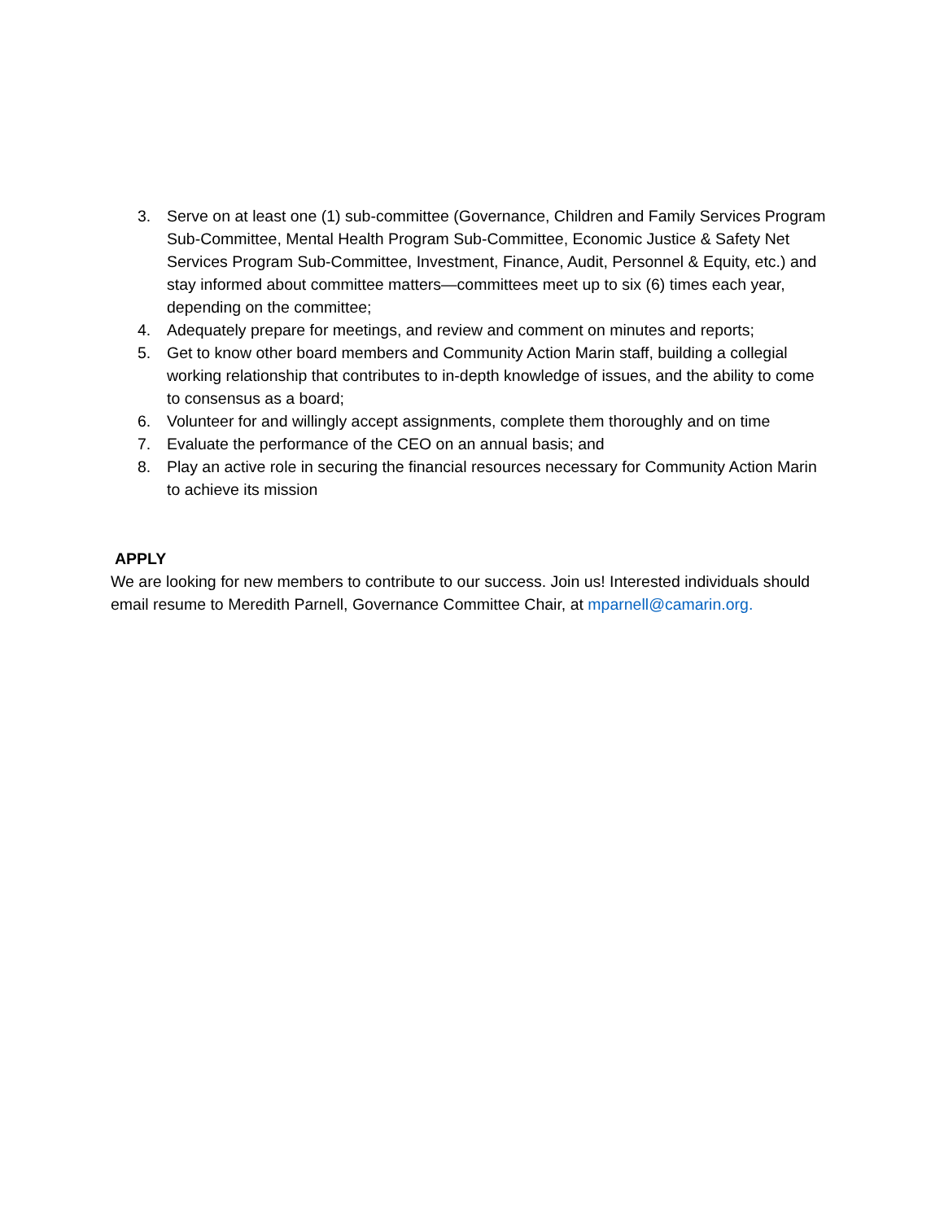3. Serve on at least one (1) sub-committee (Governance, Children and Family Services Program Sub-Committee, Mental Health Program Sub-Committee, Economic Justice & Safety Net Services Program Sub-Committee, Investment, Finance, Audit, Personnel & Equity, etc.) and stay informed about committee matters—committees meet up to six (6) times each year, depending on the committee;
4. Adequately prepare for meetings, and review and comment on minutes and reports;
5. Get to know other board members and Community Action Marin staff, building a collegial working relationship that contributes to in-depth knowledge of issues, and the ability to come to consensus as a board;
6. Volunteer for and willingly accept assignments, complete them thoroughly and on time
7. Evaluate the performance of the CEO on an annual basis; and
8. Play an active role in securing the financial resources necessary for Community Action Marin to achieve its mission
APPLY
We are looking for new members to contribute to our success. Join us! Interested individuals should email resume to Meredith Parnell, Governance Committee Chair, at mparnell@camarin.org.